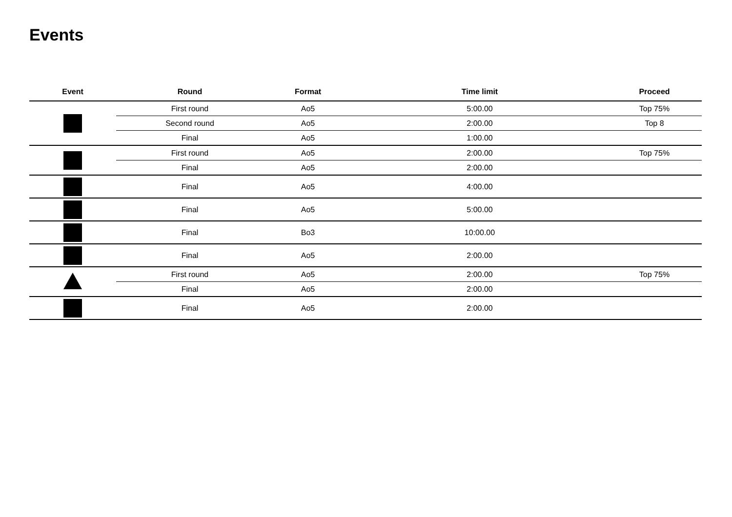Events
| Event | Round | Format | Time limit | Proceed |
| --- | --- | --- | --- | --- |
| | First round | Ao5 | 5:00.00 | Top 75% |
| | Second round | Ao5 | 2:00.00 | Top 8 |
| | Final | Ao5 | 1:00.00 | |
| | First round | Ao5 | 2:00.00 | Top 75% |
| | Final | Ao5 | 2:00.00 | |
| | Final | Ao5 | 4:00.00 | |
| | Final | Ao5 | 5:00.00 | |
| | Final | Bo3 | 10:00.00 | |
| | Final | Ao5 | 2:00.00 | |
| | First round | Ao5 | 2:00.00 | Top 75% |
| | Final | Ao5 | 2:00.00 | |
| | Final | Ao5 | 2:00.00 | |